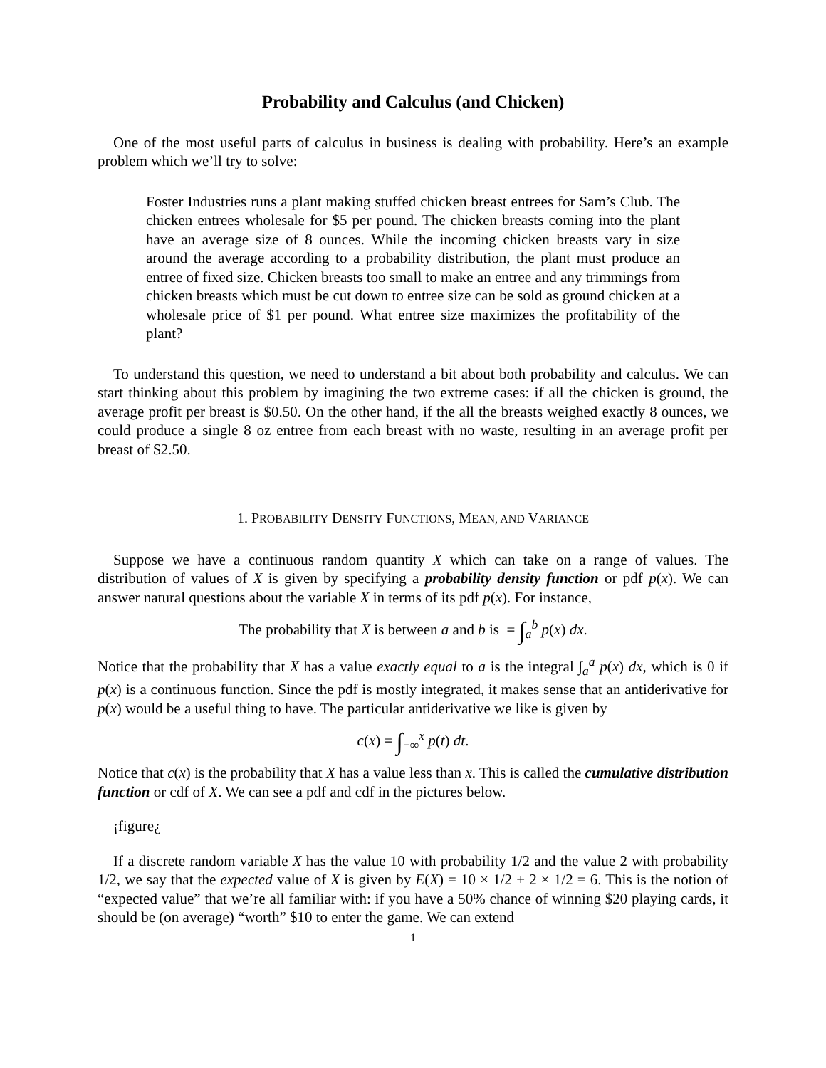Probability and Calculus (and Chicken)
One of the most useful parts of calculus in business is dealing with probability. Here’s an example problem which we’ll try to solve:
Foster Industries runs a plant making stuffed chicken breast entrees for Sam’s Club. The chicken entrees wholesale for $5 per pound. The chicken breasts coming into the plant have an average size of 8 ounces. While the incoming chicken breasts vary in size around the average according to a probability distribution, the plant must produce an entree of fixed size. Chicken breasts too small to make an entree and any trimmings from chicken breasts which must be cut down to entree size can be sold as ground chicken at a wholesale price of $1 per pound. What entree size maximizes the profitability of the plant?
To understand this question, we need to understand a bit about both probability and calculus. We can start thinking about this problem by imagining the two extreme cases: if all the chicken is ground, the average profit per breast is $0.50. On the other hand, if the all the breasts weighed exactly 8 ounces, we could produce a single 8 oz entree from each breast with no waste, resulting in an average profit per breast of $2.50.
1. PROBABILITY DENSITY FUNCTIONS, MEAN, AND VARIANCE
Suppose we have a continuous random quantity X which can take on a range of values. The distribution of values of X is given by specifying a probability density function or pdf p(x). We can answer natural questions about the variable X in terms of its pdf p(x). For instance,
The probability that X is between a and b is = ∫<sub>a</sub><sup>b</sup> p(x) dx.
Notice that the probability that X has a value exactly equal to a is the integral ∫<sub>a</sub><sup>a</sup> p(x) dx, which is 0 if p(x) is a continuous function. Since the pdf is mostly integrated, it makes sense that an antiderivative for p(x) would be a useful thing to have. The particular antiderivative we like is given by
c(x) = ∫<sub>−∞</sub><sup>x</sup> p(t) dt.
Notice that c(x) is the probability that X has a value less than x. This is called the cumulative distribution function or cdf of X. We can see a pdf and cdf in the pictures below.
¡figure¿
If a discrete random variable X has the value 10 with probability 1/2 and the value 2 with probability 1/2, we say that the expected value of X is given by E(X) = 10 × 1/2 + 2 × 1/2 = 6. This is the notion of “expected value” that we’re all familiar with: if you have a 50% chance of winning $20 playing cards, it should be (on average) “worth” $10 to enter the game. We can extend
1